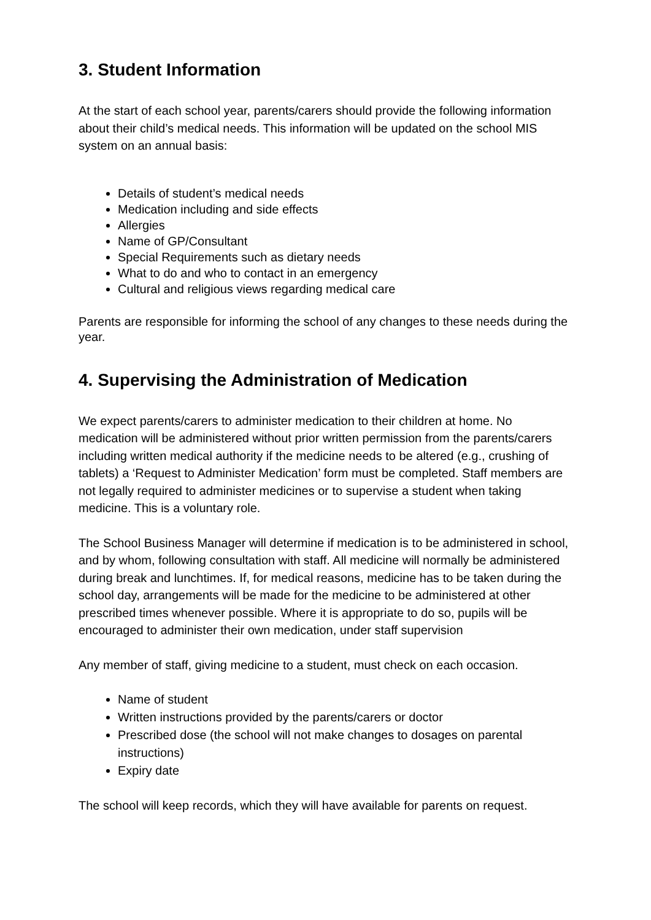3. Student Information
At the start of each school year, parents/carers should provide the following information about their child’s medical needs. This information will be updated on the school MIS system on an annual basis:
Details of student’s medical needs
Medication including and side effects
Allergies
Name of GP/Consultant
Special Requirements such as dietary needs
What to do and who to contact in an emergency
Cultural and religious views regarding medical care
Parents are responsible for informing the school of any changes to these needs during the year.
4. Supervising the Administration of Medication
We expect parents/carers to administer medication to their children at home. No medication will be administered without prior written permission from the parents/carers including written medical authority if the medicine needs to be altered (e.g., crushing of tablets) a ‘Request to Administer Medication’ form must be completed. Staff members are not legally required to administer medicines or to supervise a student when taking medicine. This is a voluntary role.
The School Business Manager will determine if medication is to be administered in school, and by whom, following consultation with staff. All medicine will normally be administered during break and lunchtimes. If, for medical reasons, medicine has to be taken during the school day, arrangements will be made for the medicine to be administered at other prescribed times whenever possible. Where it is appropriate to do so, pupils will be encouraged to administer their own medication, under staff supervision
Any member of staff, giving medicine to a student, must check on each occasion.
Name of student
Written instructions provided by the parents/carers or doctor
Prescribed dose (the school will not make changes to dosages on parental instructions)
Expiry date
The school will keep records, which they will have available for parents on request.